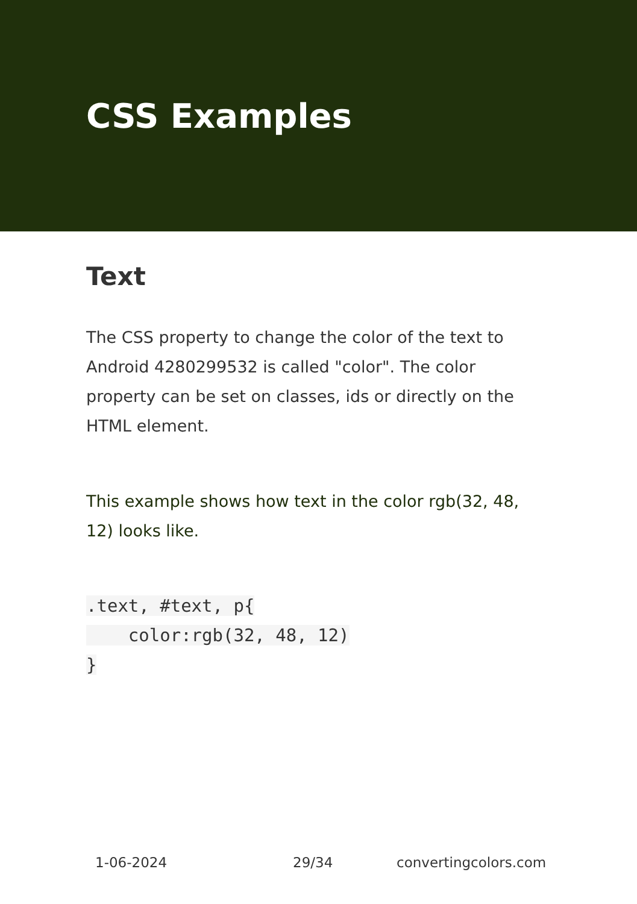CSS Examples
Text
The CSS property to change the color of the text to Android 4280299532 is called "color". The color property can be set on classes, ids or directly on the HTML element.
This example shows how text in the color rgb(32, 48, 12) looks like.
.text, #text, p{
    color:rgb(32, 48, 12)
}
1-06-2024 29/34 convertingcolors.com